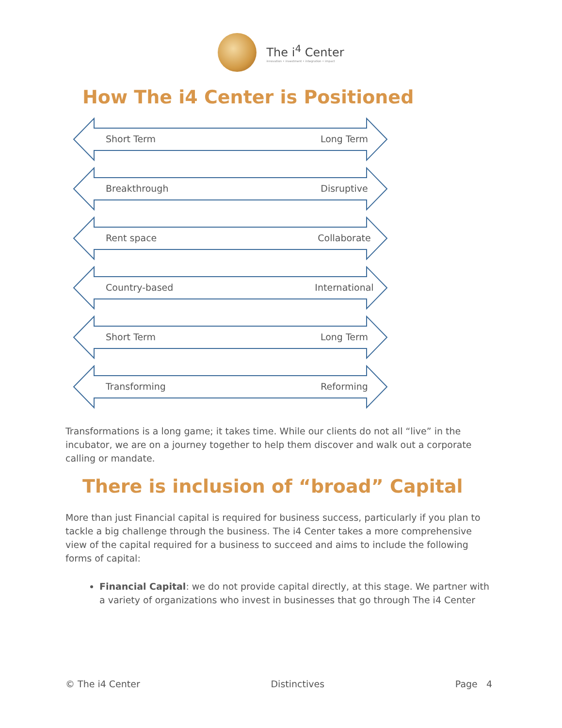The i<sup>4</sup> Center
innovation • investment • integration • impact
How The i4 Center is Positioned
Short Term Long Term
Breakthrough Disruptive
Rent space Collaborate
Country-based International
Short Term Long Term
Transforming Reforming
Transformations is a long game; it takes time. While our clients do not all “live” in the incubator, we are on a journey together to help them discover and walk out a corporate calling or mandate.
There is inclusion of “broad” Capital
More than just Financial capital is required for business success, particularly if you plan to tackle a big challenge through the business. The i4 Center takes a more comprehensive view of the capital required for a business to succeed and aims to include the following forms of capital:
Financial Capital: we do not provide capital directly, at this stage. We partner with a variety of organizations who invest in businesses that go through The i4 Center
© The i4 Center Distinctives Page 4